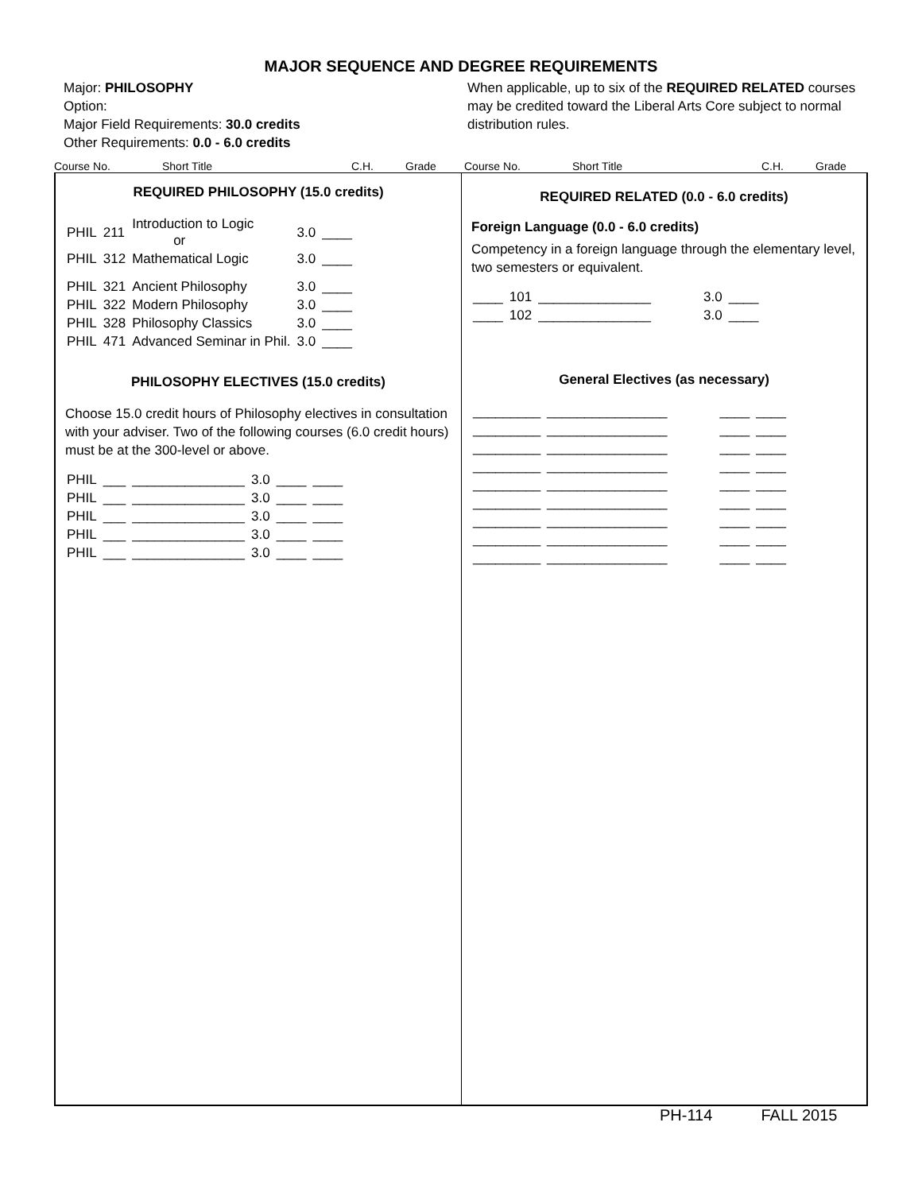MAJOR SEQUENCE AND DEGREE REQUIREMENTS
Major: PHILOSOPHY
Option:
Major Field Requirements: 30.0 credits
Other Requirements: 0.0 - 6.0 credits
When applicable, up to six of the REQUIRED RELATED courses may be credited toward the Liberal Arts Core subject to normal distribution rules.
Course No. Short Title C.H. Grade Course No. Short Title C.H. Grade
REQUIRED PHILOSOPHY (15.0 credits)
| PHIL | 211 | Introduction to Logic or | 3.0 | ____ |
| PHIL | 312 | Mathematical Logic | 3.0 | ____ |
| PHIL | 321 | Ancient Philosophy | 3.0 | ____ |
| PHIL | 322 | Modern Philosophy | 3.0 | ____ |
| PHIL | 328 | Philosophy Classics | 3.0 | ____ |
| PHIL | 471 | Advanced Seminar in Phil. | 3.0 | ____ |
PHILOSOPHY ELECTIVES (15.0 credits)
Choose 15.0 credit hours of Philosophy electives in consultation with your adviser. Two of the following courses (6.0 credit hours) must be at the 300-level or above.
| PHIL | ___ | _______________ | 3.0 | ____ | ____ |
| PHIL | ___ | _______________ | 3.0 | ____ | ____ |
| PHIL | ___ | _______________ | 3.0 | ____ | ____ |
| PHIL | ___ | _______________ | 3.0 | ____ | ____ |
| PHIL | ___ | _______________ | 3.0 | ____ | ____ |
REQUIRED RELATED (0.0 - 6.0 credits)
Foreign Language (0.0 - 6.0 credits)
Competency in a foreign language through the elementary level, two semesters or equivalent.
| ____ | 101 | _______________ | 3.0 | ____ |
| ____ | 102 | _______________ | 3.0 | ____ |
General Electives (as necessary)
| _________ | ________________ | ____ | ____ |
| _________ | ________________ | ____ | ____ |
| _________ | ________________ | ____ | ____ |
| _________ | ________________ | ____ | ____ |
| _________ | ________________ | ____ | ____ |
| _________ | ________________ | ____ | ____ |
| _________ | ________________ | ____ | ____ |
| _________ | ________________ | ____ | ____ |
| _________ | ________________ | ____ | ____ |
PH-114 FALL 2015